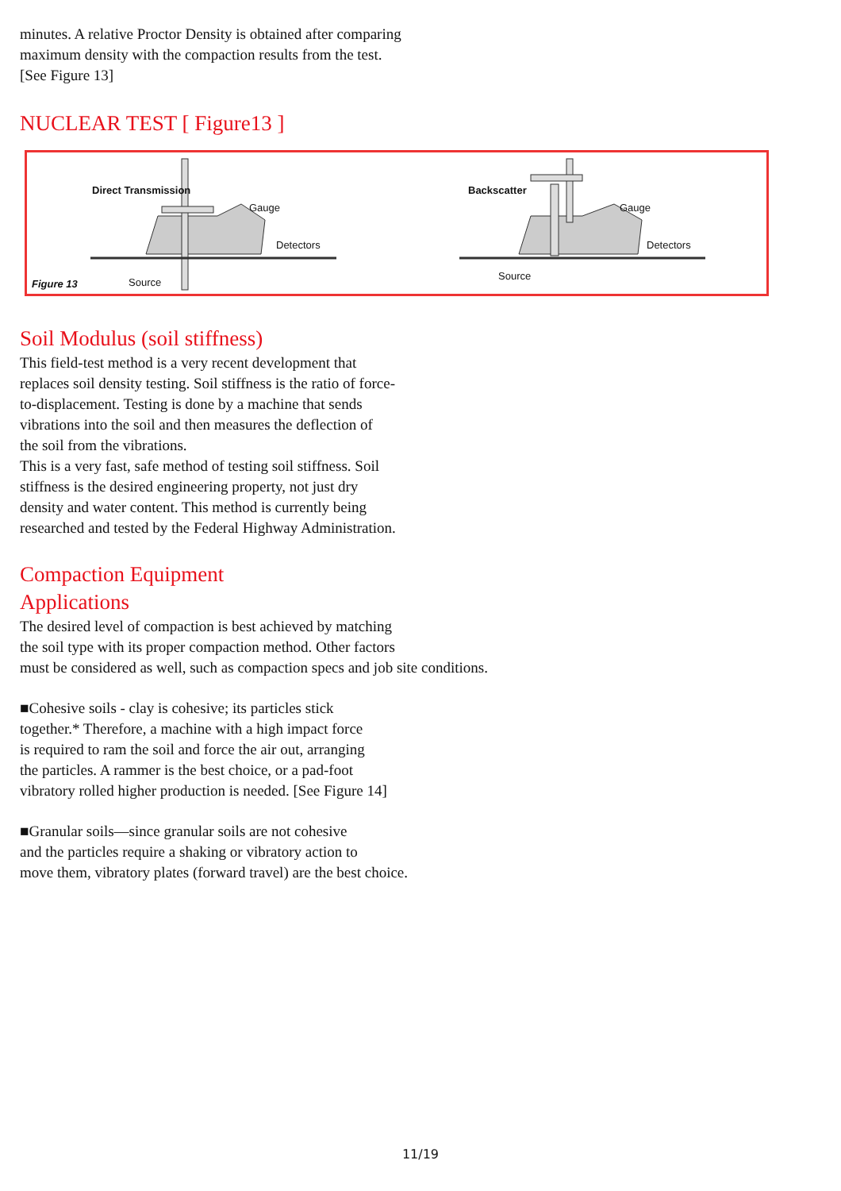minutes. A relative Proctor Density is obtained after comparing
maximum density with the compaction results from the test.
[See Figure 13]
NUCLEAR TEST [ Figure13 ]
Direct Transmission
Gauge
Detectors
Figure 13 Source
Backscatter
Gauge
Detectors
Source
Soil Modulus (soil stiffness)
This field-test method is a very recent development that
replaces soil density testing. Soil stiffness is the ratio of force-
to-displacement. Testing is done by a machine that sends
vibrations into the soil and then measures the deflection of
the soil from the vibrations.
This is a very fast, safe method of testing soil stiffness. Soil
stiffness is the desired engineering property, not just dry
density and water content. This method is currently being
researched and tested by the Federal Highway Administration.
Compaction Equipment
Applications
The desired level of compaction is best achieved by matching
the soil type with its proper compaction method. Other factors
must be considered as well, such as compaction specs and job site conditions.
■Cohesive soils - clay is cohesive; its particles stick
together.* Therefore, a machine with a high impact force
is required to ram the soil and force the air out, arranging
the particles. A rammer is the best choice, or a pad-foot
vibratory rolled higher production is needed. [See Figure 14]
■Granular soils—since granular soils are not cohesive
and the particles require a shaking or vibratory action to
move them, vibratory plates (forward travel) are the best choice.
11/19